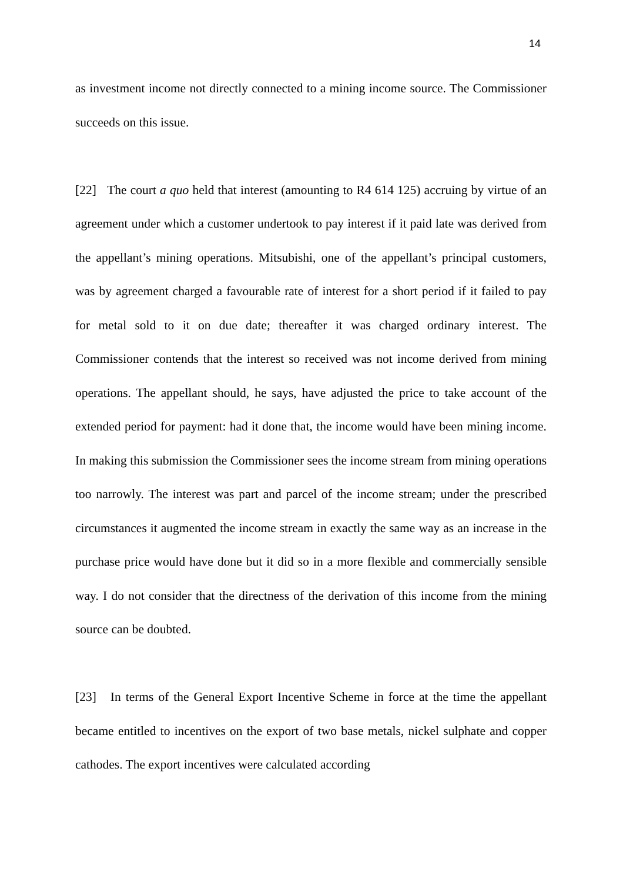14
as investment income not directly connected to a mining income source. The Commissioner succeeds on this issue.
[22] The court a quo held that interest (amounting to R4 614 125) accruing by virtue of an agreement under which a customer undertook to pay interest if it paid late was derived from the appellant’s mining operations. Mitsubishi, one of the appellant’s principal customers, was by agreement charged a favourable rate of interest for a short period if it failed to pay for metal sold to it on due date; thereafter it was charged ordinary interest. The Commissioner contends that the interest so received was not income derived from mining operations. The appellant should, he says, have adjusted the price to take account of the extended period for payment: had it done that, the income would have been mining income. In making this submission the Commissioner sees the income stream from mining operations too narrowly. The interest was part and parcel of the income stream; under the prescribed circumstances it augmented the income stream in exactly the same way as an increase in the purchase price would have done but it did so in a more flexible and commercially sensible way. I do not consider that the directness of the derivation of this income from the mining source can be doubted.
[23] In terms of the General Export Incentive Scheme in force at the time the appellant became entitled to incentives on the export of two base metals, nickel sulphate and copper cathodes. The export incentives were calculated according